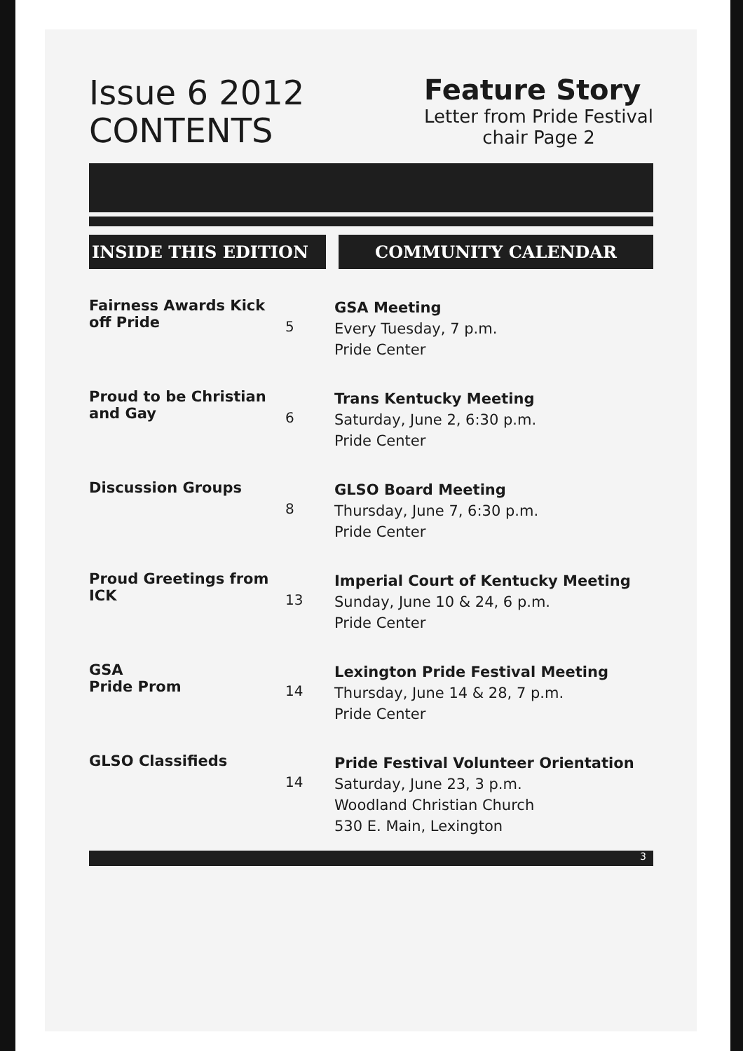Issue 6 2012
CONTENTS
Feature Story
Letter from Pride Festival
chair Page 2
INSIDE THIS EDITION COMMUNITY CALENDAR
Fairness Awards Kick off Pride
5
GSA Meeting
Every Tuesday, 7 p.m.
Pride Center
Proud to be Christian and Gay
6
Trans Kentucky Meeting
Saturday, June 2, 6:30 p.m.
Pride Center
Discussion Groups
8
GLSO Board Meeting
Thursday, June 7, 6:30 p.m.
Pride Center
Proud Greetings from ICK
13
Imperial Court of Kentucky Meeting
Sunday, June 10 & 24, 6 p.m.
Pride Center
GSA
Pride Prom
14
Lexington Pride Festival Meeting
Thursday, June 14 & 28, 7 p.m.
Pride Center
GLSO Classifieds
14
Pride Festival Volunteer Orientation
Saturday, June 23, 3 p.m.
Woodland Christian Church
530 E. Main, Lexington
3